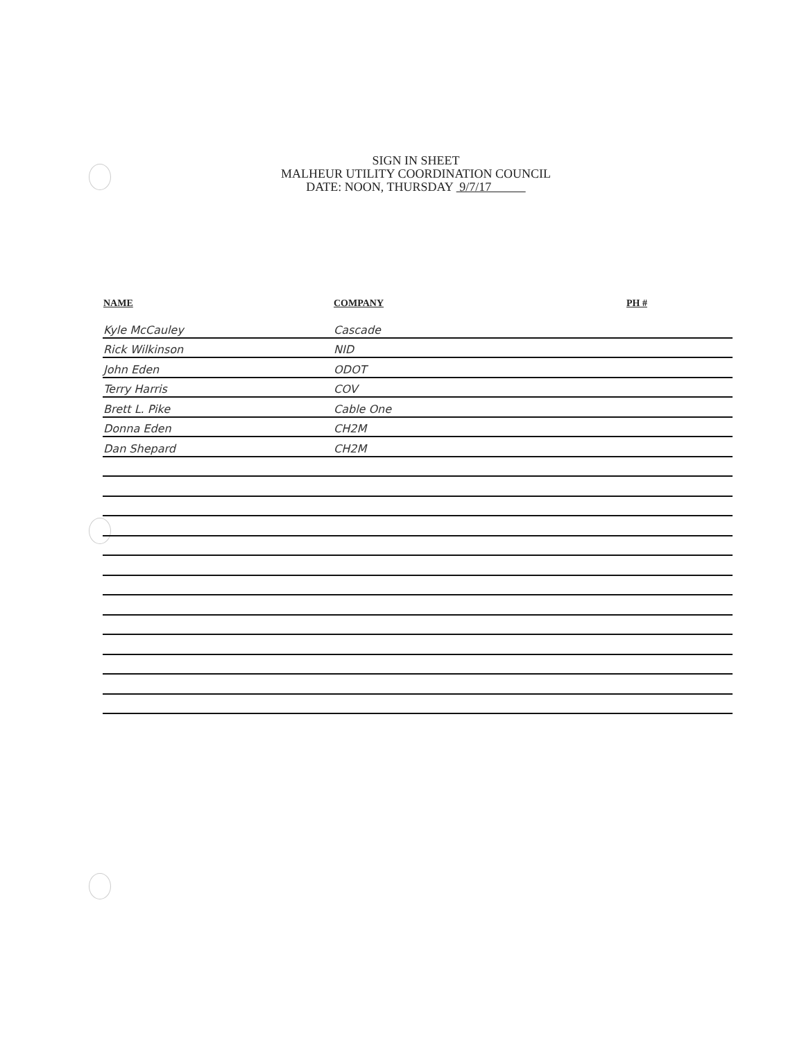SIGN IN SHEET
MALHEUR UTILITY COORDINATION COUNCIL
DATE: NOON, THURSDAY 9/7/17
| NAME | COMPANY | PH # |
| --- | --- | --- |
| Kyle McCauley | Cascade | |
| Rick Wilkinson | NID | |
| John Eden | ODOT | |
| Terry Harris | COV | |
| Brett L. Pike | Cable One | |
| Donna Eden | CH2M | |
| Dan Shepard | CH2M | |